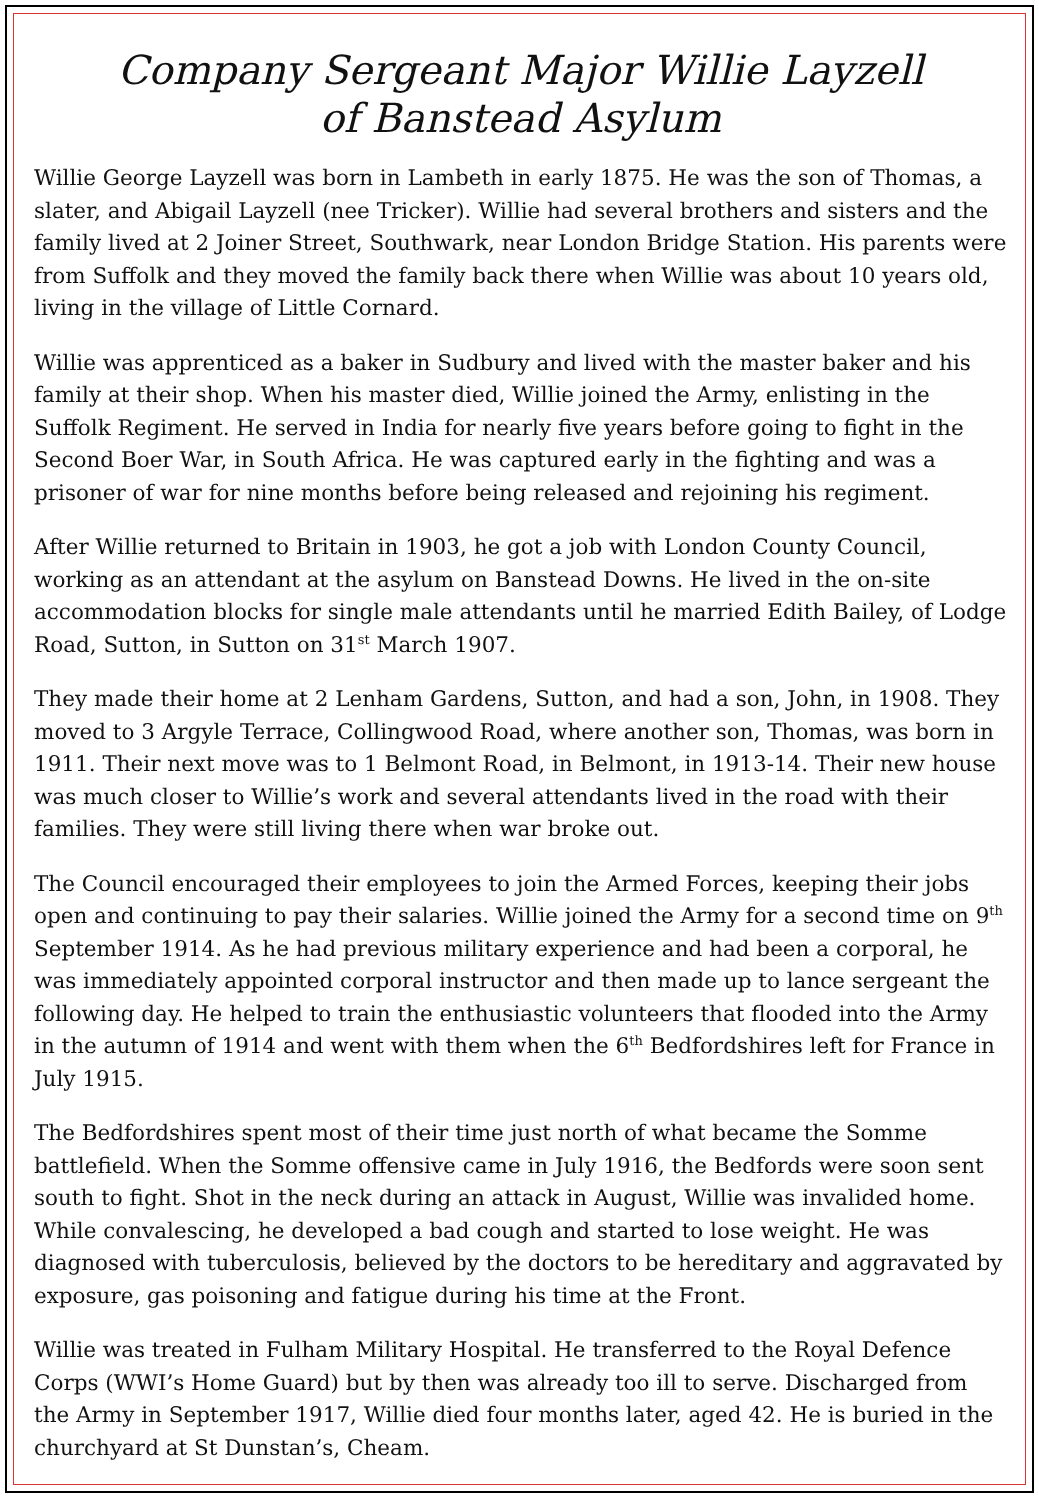Company Sergeant Major Willie Layzell
of Banstead Asylum
Willie George Layzell was born in Lambeth in early 1875. He was the son of Thomas, a slater, and Abigail Layzell (nee Tricker). Willie had several brothers and sisters and the family lived at 2 Joiner Street, Southwark, near London Bridge Station. His parents were from Suffolk and they moved the family back there when Willie was about 10 years old, living in the village of Little Cornard.
Willie was apprenticed as a baker in Sudbury and lived with the master baker and his family at their shop. When his master died, Willie joined the Army, enlisting in the Suffolk Regiment. He served in India for nearly five years before going to fight in the Second Boer War, in South Africa. He was captured early in the fighting and was a prisoner of war for nine months before being released and rejoining his regiment.
After Willie returned to Britain in 1903, he got a job with London County Council, working as an attendant at the asylum on Banstead Downs. He lived in the on-site accommodation blocks for single male attendants until he married Edith Bailey, of Lodge Road, Sutton, in Sutton on 31<sup>st</sup> March 1907.
They made their home at 2 Lenham Gardens, Sutton, and had a son, John, in 1908. They moved to 3 Argyle Terrace, Collingwood Road, where another son, Thomas, was born in 1911. Their next move was to 1 Belmont Road, in Belmont, in 1913-14. Their new house was much closer to Willie’s work and several attendants lived in the road with their families. They were still living there when war broke out.
The Council encouraged their employees to join the Armed Forces, keeping their jobs open and continuing to pay their salaries. Willie joined the Army for a second time on 9<sup>th</sup> September 1914. As he had previous military experience and had been a corporal, he was immediately appointed corporal instructor and then made up to lance sergeant the following day. He helped to train the enthusiastic volunteers that flooded into the Army in the autumn of 1914 and went with them when the 6<sup>th</sup> Bedfordshires left for France in July 1915.
The Bedfordshires spent most of their time just north of what became the Somme battlefield. When the Somme offensive came in July 1916, the Bedfords were soon sent south to fight. Shot in the neck during an attack in August, Willie was invalided home. While convalescing, he developed a bad cough and started to lose weight. He was diagnosed with tuberculosis, believed by the doctors to be hereditary and aggravated by exposure, gas poisoning and fatigue during his time at the Front.
Willie was treated in Fulham Military Hospital. He transferred to the Royal Defence Corps (WWI’s Home Guard) but by then was already too ill to serve. Discharged from the Army in September 1917, Willie died four months later, aged 42. He is buried in the churchyard at St Dunstan’s, Cheam.